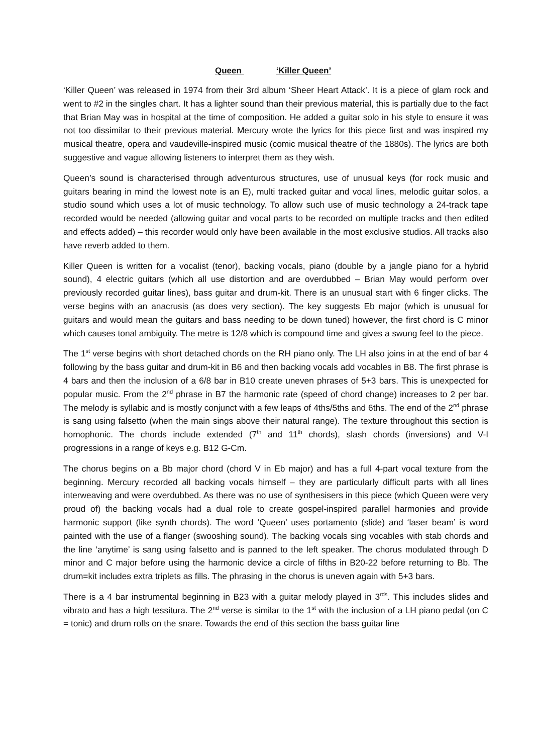Queen ‘Killer Queen’
‘Killer Queen’ was released in 1974 from their 3rd album ‘Sheer Heart Attack’. It is a piece of glam rock and went to #2 in the singles chart. It has a lighter sound than their previous material, this is partially due to the fact that Brian May was in hospital at the time of composition. He added a guitar solo in his style to ensure it was not too dissimilar to their previous material. Mercury wrote the lyrics for this piece first and was inspired my musical theatre, opera and vaudeville-inspired music (comic musical theatre of the 1880s). The lyrics are both suggestive and vague allowing listeners to interpret them as they wish.
Queen’s sound is characterised through adventurous structures, use of unusual keys (for rock music and guitars bearing in mind the lowest note is an E), multi tracked guitar and vocal lines, melodic guitar solos, a studio sound which uses a lot of music technology. To allow such use of music technology a 24-track tape recorded would be needed (allowing guitar and vocal parts to be recorded on multiple tracks and then edited and effects added) – this recorder would only have been available in the most exclusive studios. All tracks also have reverb added to them.
Killer Queen is written for a vocalist (tenor), backing vocals, piano (double by a jangle piano for a hybrid sound), 4 electric guitars (which all use distortion and are overdubbed – Brian May would perform over previously recorded guitar lines), bass guitar and drum-kit. There is an unusual start with 6 finger clicks. The verse begins with an anacrusis (as does very section). The key suggests Eb major (which is unusual for guitars and would mean the guitars and bass needing to be down tuned) however, the first chord is C minor which causes tonal ambiguity. The metre is 12/8 which is compound time and gives a swung feel to the piece.
The 1<sup>st</sup> verse begins with short detached chords on the RH piano only. The LH also joins in at the end of bar 4 following by the bass guitar and drum-kit in B6 and then backing vocals add vocables in B8. The first phrase is 4 bars and then the inclusion of a 6/8 bar in B10 create uneven phrases of 5+3 bars. This is unexpected for popular music. From the 2<sup>nd</sup> phrase in B7 the harmonic rate (speed of chord change) increases to 2 per bar. The melody is syllabic and is mostly conjunct with a few leaps of 4ths/5ths and 6ths. The end of the 2<sup>nd</sup> phrase is sang using falsetto (when the main sings above their natural range). The texture throughout this section is homophonic. The chords include extended (7<sup>th</sup> and 11<sup>th</sup> chords), slash chords (inversions) and V-I progressions in a range of keys e.g. B12 G-Cm.
The chorus begins on a Bb major chord (chord V in Eb major) and has a full 4-part vocal texture from the beginning. Mercury recorded all backing vocals himself – they are particularly difficult parts with all lines interweaving and were overdubbed. As there was no use of synthesisers in this piece (which Queen were very proud of) the backing vocals had a dual role to create gospel-inspired parallel harmonies and provide harmonic support (like synth chords). The word ‘Queen’ uses portamento (slide) and ‘laser beam’ is word painted with the use of a flanger (swooshing sound). The backing vocals sing vocables with stab chords and the line ‘anytime’ is sang using falsetto and is panned to the left speaker. The chorus modulated through D minor and C major before using the harmonic device a circle of fifths in B20-22 before returning to Bb. The drum=kit includes extra triplets as fills. The phrasing in the chorus is uneven again with 5+3 bars.
There is a 4 bar instrumental beginning in B23 with a guitar melody played in 3<sup>rds</sup>. This includes slides and vibrato and has a high tessitura. The 2<sup>nd</sup> verse is similar to the 1<sup>st</sup> with the inclusion of a LH piano pedal (on C = tonic) and drum rolls on the snare. Towards the end of this section the bass guitar line